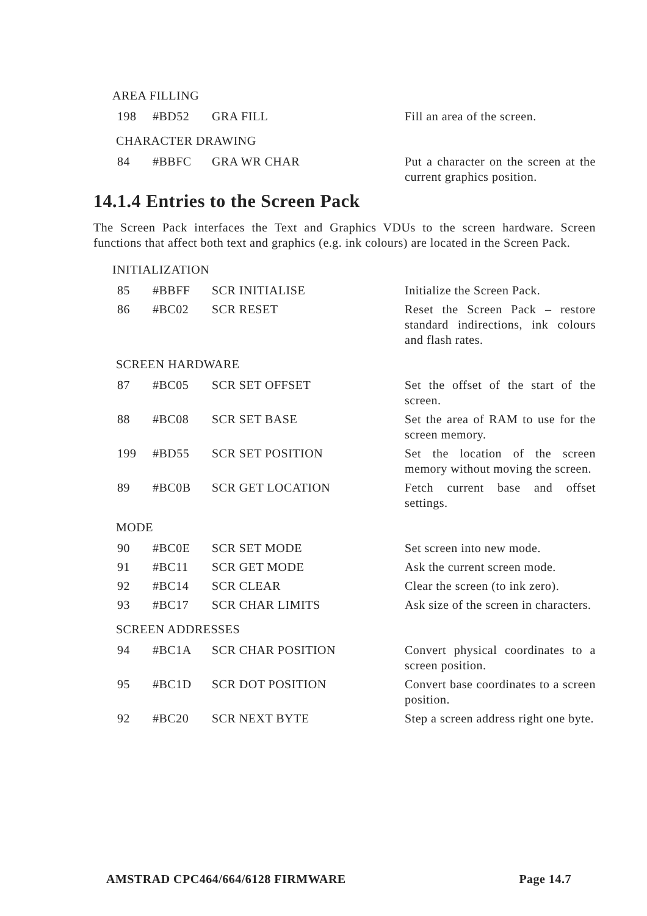AREA FILLING
| 198 | #BD52 | GRA FILL | Fill an area of the screen. |
CHARACTER DRAWING
| 84 | #BBFC | GRA WR CHAR | Put a character on the screen at the current graphics position. |
14.1.4 Entries to the Screen Pack
The Screen Pack interfaces the Text and Graphics VDUs to the screen hardware. Screen functions that affect both text and graphics (e.g. ink colours) are located in the Screen Pack.
INITIALIZATION
| 85 | #BBFF | SCR INITIALISE | Initialize the Screen Pack. |
| 86 | #BC02 | SCR RESET | Reset the Screen Pack – restore standard indirections, ink colours and flash rates. |
SCREEN HARDWARE
| 87 | #BC05 | SCR SET OFFSET | Set the offset of the start of the screen. |
| 88 | #BC08 | SCR SET BASE | Set the area of RAM to use for the screen memory. |
| 199 | #BD55 | SCR SET POSITION | Set the location of the screen memory without moving the screen. |
| 89 | #BC0B | SCR GET LOCATION | Fetch current base and offset settings. |
MODE
| 90 | #BC0E | SCR SET MODE | Set screen into new mode. |
| 91 | #BC11 | SCR GET MODE | Ask the current screen mode. |
| 92 | #BC14 | SCR CLEAR | Clear the screen (to ink zero). |
| 93 | #BC17 | SCR CHAR LIMITS | Ask size of the screen in characters. |
SCREEN ADDRESSES
| 94 | #BC1A | SCR CHAR POSITION | Convert physical coordinates to a screen position. |
| 95 | #BC1D | SCR DOT POSITION | Convert base coordinates to a screen position. |
| 92 | #BC20 | SCR NEXT BYTE | Step a screen address right one byte. |
AMSTRAD CPC464/664/6128 FIRMWARE Page 14.7